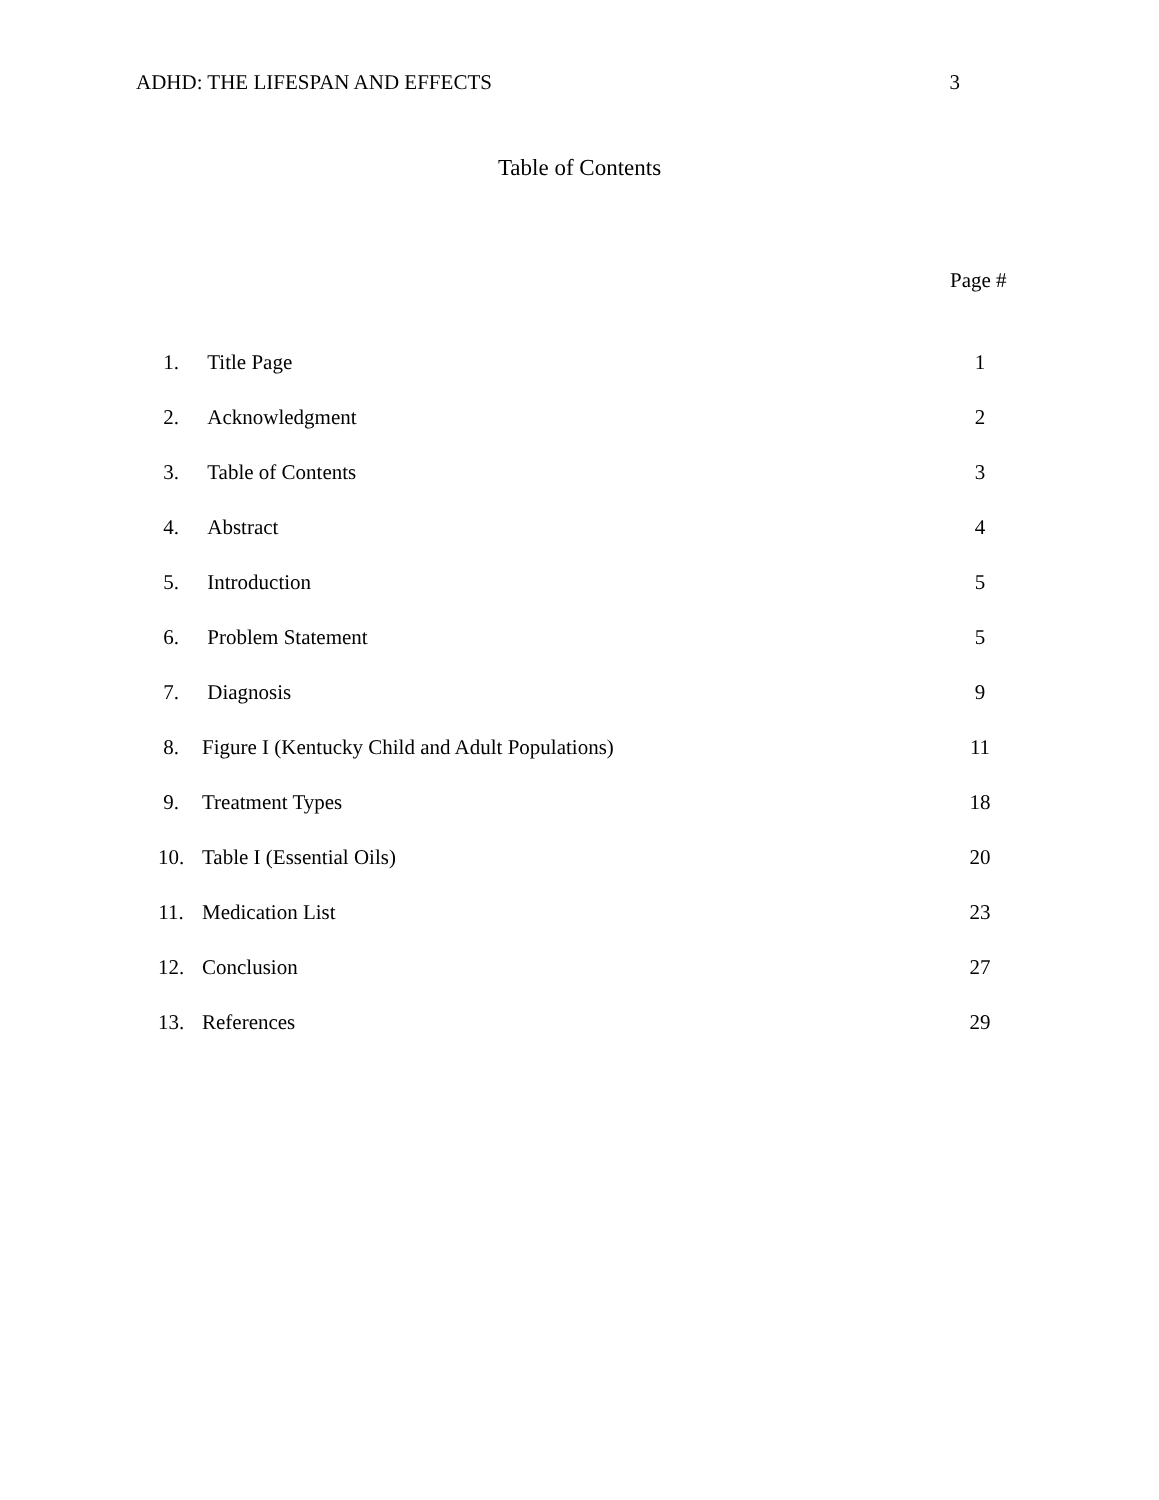ADHD: THE LIFESPAN AND EFFECTS 3
Table of Contents
Page #
| 1. | Title Page | 1 |
| 2. | Acknowledgment | 2 |
| 3. | Table of Contents | 3 |
| 4. | Abstract | 4 |
| 5. | Introduction | 5 |
| 6. | Problem Statement | 5 |
| 7. | Diagnosis | 9 |
| 8. | Figure I (Kentucky Child and Adult Populations) | 11 |
| 9. | Treatment Types | 18 |
| 10. | Table I (Essential Oils) | 20 |
| 11. | Medication List | 23 |
| 12. | Conclusion | 27 |
| 13. | References | 29 |